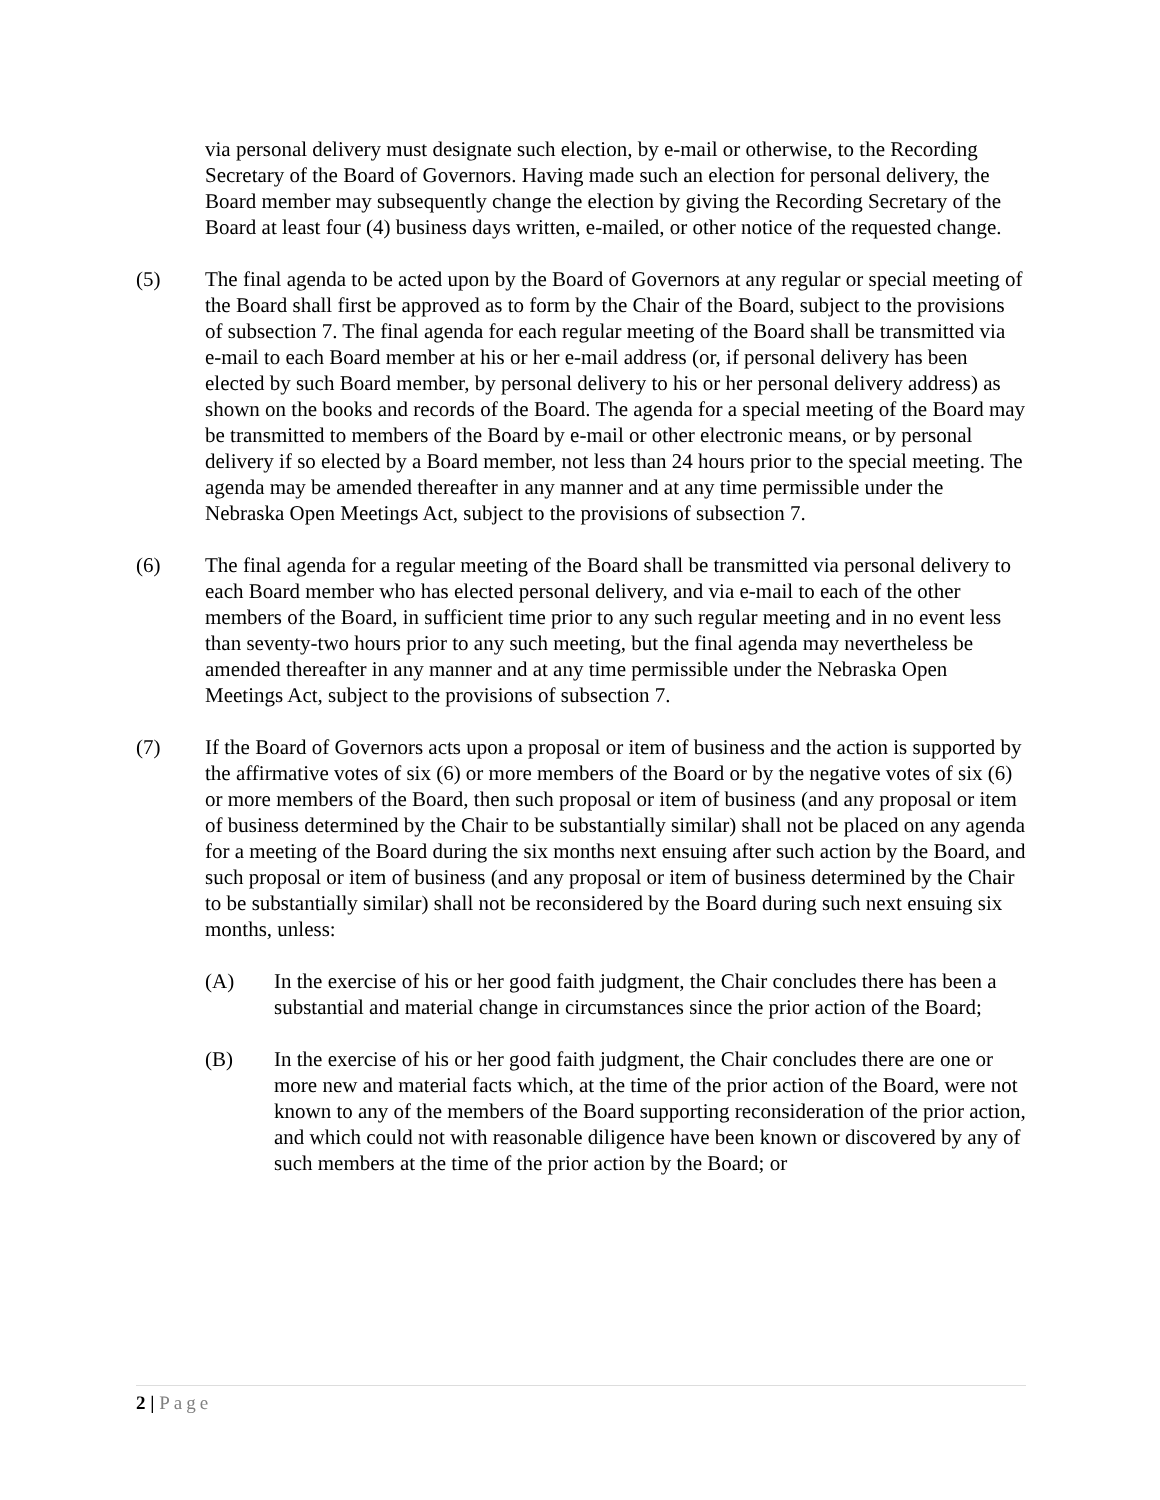via personal delivery must designate such election, by e-mail or otherwise, to the Recording Secretary of the Board of Governors. Having made such an election for personal delivery, the Board member may subsequently change the election by giving the Recording Secretary of the Board at least four (4) business days written, e-mailed, or other notice of the requested change.
(5) The final agenda to be acted upon by the Board of Governors at any regular or special meeting of the Board shall first be approved as to form by the Chair of the Board, subject to the provisions of subsection 7. The final agenda for each regular meeting of the Board shall be transmitted via e-mail to each Board member at his or her e-mail address (or, if personal delivery has been elected by such Board member, by personal delivery to his or her personal delivery address) as shown on the books and records of the Board. The agenda for a special meeting of the Board may be transmitted to members of the Board by e-mail or other electronic means, or by personal delivery if so elected by a Board member, not less than 24 hours prior to the special meeting. The agenda may be amended thereafter in any manner and at any time permissible under the Nebraska Open Meetings Act, subject to the provisions of subsection 7.
(6) The final agenda for a regular meeting of the Board shall be transmitted via personal delivery to each Board member who has elected personal delivery, and via e-mail to each of the other members of the Board, in sufficient time prior to any such regular meeting and in no event less than seventy-two hours prior to any such meeting, but the final agenda may nevertheless be amended thereafter in any manner and at any time permissible under the Nebraska Open Meetings Act, subject to the provisions of subsection 7.
(7) If the Board of Governors acts upon a proposal or item of business and the action is supported by the affirmative votes of six (6) or more members of the Board or by the negative votes of six (6) or more members of the Board, then such proposal or item of business (and any proposal or item of business determined by the Chair to be substantially similar) shall not be placed on any agenda for a meeting of the Board during the six months next ensuing after such action by the Board, and such proposal or item of business (and any proposal or item of business determined by the Chair to be substantially similar) shall not be reconsidered by the Board during such next ensuing six months, unless:
(A) In the exercise of his or her good faith judgment, the Chair concludes there has been a substantial and material change in circumstances since the prior action of the Board;
(B) In the exercise of his or her good faith judgment, the Chair concludes there are one or more new and material facts which, at the time of the prior action of the Board, were not known to any of the members of the Board supporting reconsideration of the prior action, and which could not with reasonable diligence have been known or discovered by any of such members at the time of the prior action by the Board; or
2 | Page